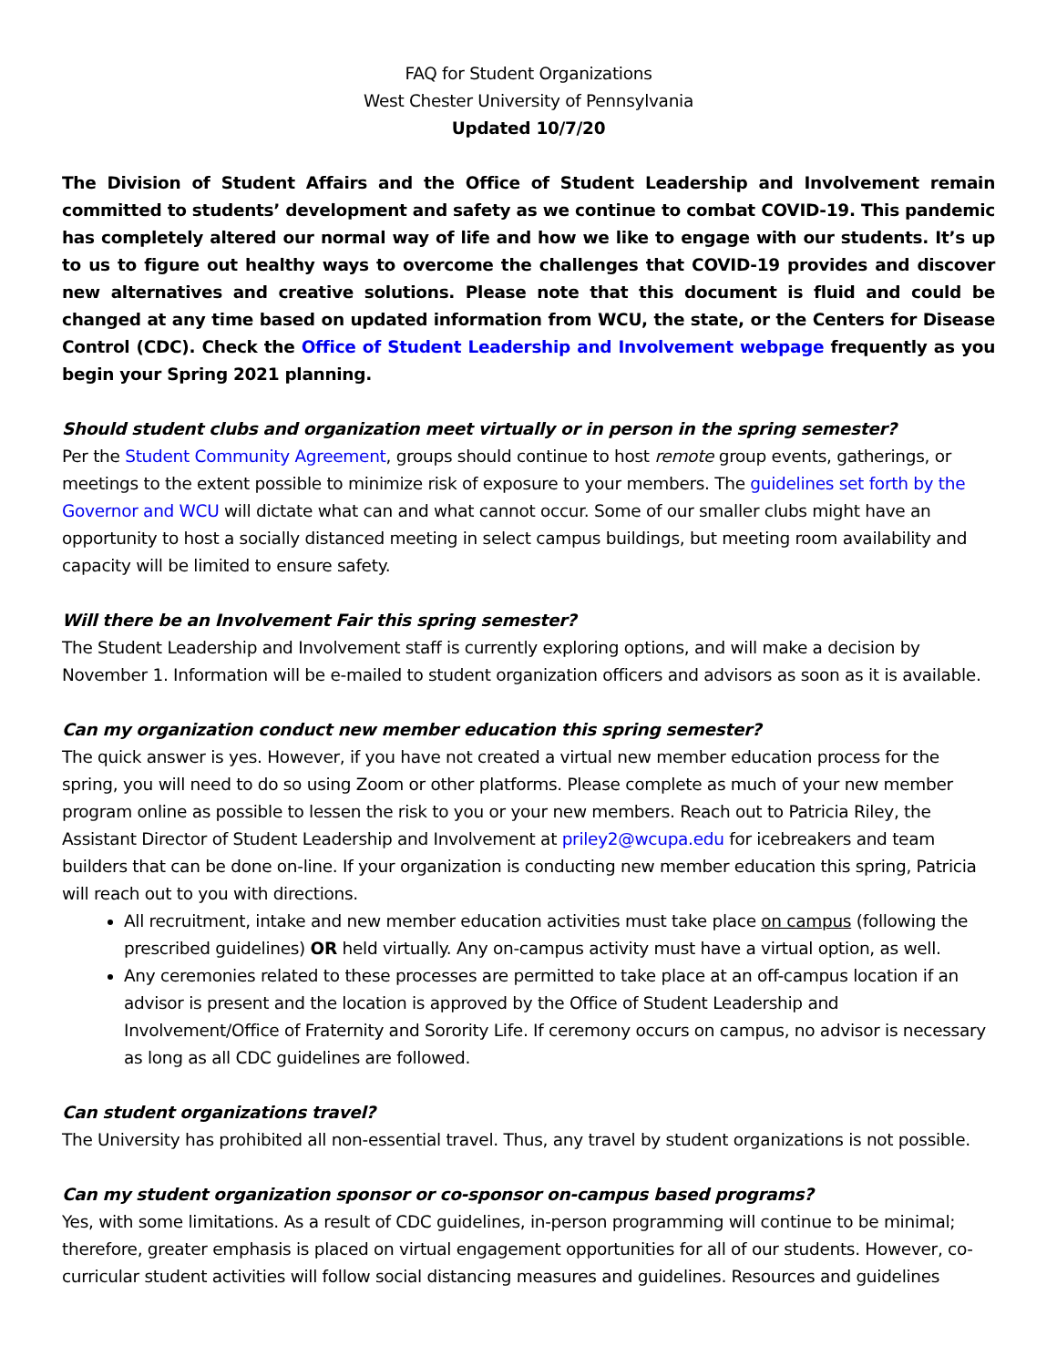FAQ for Student Organizations
West Chester University of Pennsylvania
Updated 10/7/20
The Division of Student Affairs and the Office of Student Leadership and Involvement remain committed to students’ development and safety as we continue to combat COVID-19. This pandemic has completely altered our normal way of life and how we like to engage with our students. It’s up to us to figure out healthy ways to overcome the challenges that COVID-19 provides and discover new alternatives and creative solutions. Please note that this document is fluid and could be changed at any time based on updated information from WCU, the state, or the Centers for Disease Control (CDC). Check the Office of Student Leadership and Involvement webpage frequently as you begin your Spring 2021 planning.
Should student clubs and organization meet virtually or in person in the spring semester?
Per the Student Community Agreement, groups should continue to host remote group events, gatherings, or meetings to the extent possible to minimize risk of exposure to your members. The guidelines set forth by the Governor and WCU will dictate what can and what cannot occur. Some of our smaller clubs might have an opportunity to host a socially distanced meeting in select campus buildings, but meeting room availability and capacity will be limited to ensure safety.
Will there be an Involvement Fair this spring semester?
The Student Leadership and Involvement staff is currently exploring options, and will make a decision by November 1. Information will be e-mailed to student organization officers and advisors as soon as it is available.
Can my organization conduct new member education this spring semester?
The quick answer is yes. However, if you have not created a virtual new member education process for the spring, you will need to do so using Zoom or other platforms. Please complete as much of your new member program online as possible to lessen the risk to you or your new members. Reach out to Patricia Riley, the Assistant Director of Student Leadership and Involvement at priley2@wcupa.edu for icebreakers and team builders that can be done on-line. If your organization is conducting new member education this spring, Patricia will reach out to you with directions.
All recruitment, intake and new member education activities must take place on campus (following the prescribed guidelines) OR held virtually. Any on-campus activity must have a virtual option, as well.
Any ceremonies related to these processes are permitted to take place at an off-campus location if an advisor is present and the location is approved by the Office of Student Leadership and Involvement/Office of Fraternity and Sorority Life. If ceremony occurs on campus, no advisor is necessary as long as all CDC guidelines are followed.
Can student organizations travel?
The University has prohibited all non-essential travel. Thus, any travel by student organizations is not possible.
Can my student organization sponsor or co-sponsor on-campus based programs?
Yes, with some limitations. As a result of CDC guidelines, in-person programming will continue to be minimal; therefore, greater emphasis is placed on virtual engagement opportunities for all of our students. However, co-curricular student activities will follow social distancing measures and guidelines. Resources and guidelines